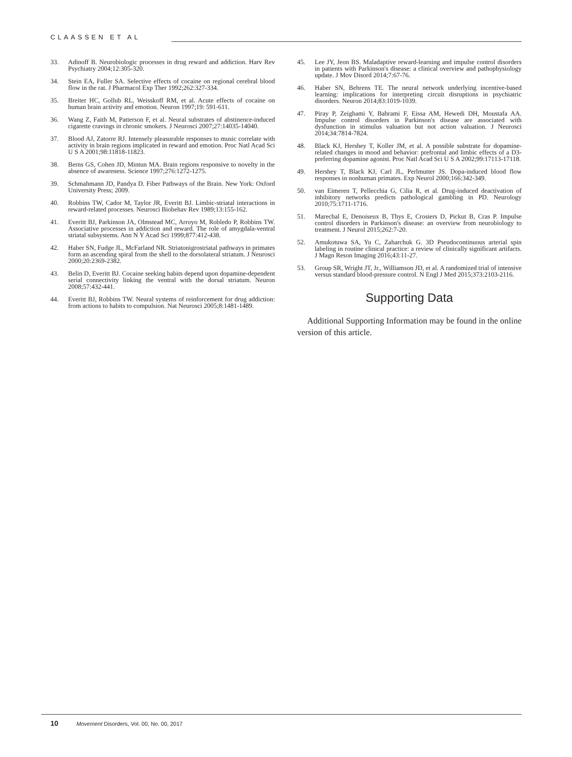CLAASSEN ET AL
33. Adinoff B. Neurobiologic processes in drug reward and addiction. Harv Rev Psychiatry 2004;12:305-320.
34. Stein EA, Fuller SA. Selective effects of cocaine on regional cerebral blood flow in the rat. J Pharmacol Exp Ther 1992;262:327-334.
35. Breiter HC, Gollub RL, Weisskoff RM, et al. Acute effects of cocaine on human brain activity and emotion. Neuron 1997;19: 591-611.
36. Wang Z, Faith M, Patterson F, et al. Neural substrates of abstinence-induced cigarette cravings in chronic smokers. J Neurosci 2007;27:14035-14040.
37. Blood AJ, Zatorre RJ. Intensely pleasurable responses to music correlate with activity in brain regions implicated in reward and emotion. Proc Natl Acad Sci U S A 2001;98:11818-11823.
38. Berns GS, Cohen JD, Mintun MA. Brain regions responsive to novelty in the absence of awareness. Science 1997;276:1272-1275.
39. Schmahmann JD, Pandya D. Fiber Pathways of the Brain. New York: Oxford University Press; 2009.
40. Robbins TW, Cador M, Taylor JR, Everitt BJ. Limbic-striatal interactions in reward-related processes. Neurosci Biobehav Rev 1989;13:155-162.
41. Everitt BJ, Parkinson JA, Olmstead MC, Arroyo M, Robledo P, Robbins TW. Associative processes in addiction and reward. The role of amygdala-ventral striatal subsystems. Ann N Y Acad Sci 1999;877:412-438.
42. Haber SN, Fudge JL, McFarland NR. Striatonigrostriatal pathways in primates form an ascending spiral from the shell to the dorsolateral striatum. J Neurosci 2000;20:2369-2382.
43. Belin D, Everitt BJ. Cocaine seeking habits depend upon dopamine-dependent serial connectivity linking the ventral with the dorsal striatum. Neuron 2008;57:432-441.
44. Everitt BJ, Robbins TW. Neural systems of reinforcement for drug addiction: from actions to habits to compulsion. Nat Neurosci 2005;8:1481-1489.
45. Lee JY, Jeon BS. Maladaptive reward-learning and impulse control disorders in patients with Parkinson's disease: a clinical overview and pathophysiology update. J Mov Disord 2014;7:67-76.
46. Haber SN, Behrens TE. The neural network underlying incentive-based learning: implications for interpreting circuit disruptions in psychiatric disorders. Neuron 2014;83:1019-1039.
47. Piray P, Zeighami Y, Bahrami F, Eissa AM, Hewedi DH, Moustafa AA. Impulse control disorders in Parkinson's disease are associated with dysfunction in stimulus valuation but not action valuation. J Neurosci 2014;34:7814-7824.
48. Black KJ, Hershey T, Koller JM, et al. A possible substrate for dopamine-related changes in mood and behavior: prefrontal and limbic effects of a D3-preferring dopamine agonist. Proc Natl Acad Sci U S A 2002;99:17113-17118.
49. Hershey T, Black KJ, Carl JL, Perlmutter JS. Dopa-induced blood flow responses in nonhuman primates. Exp Neurol 2000;166:342-349.
50. van Eimeren T, Pellecchia G, Cilia R, et al. Drug-induced deactivation of inhibitory networks predicts pathological gambling in PD. Neurology 2010;75:1711-1716.
51. Marechal E, Denoiseux B, Thys E, Crosiers D, Pickut B, Cras P. Impulse control disorders in Parkinson's disease: an overview from neurobiology to treatment. J Neurol 2015;262:7-20.
52. Amukotuwa SA, Yu C, Zaharchuk G. 3D Pseudocontinuous arterial spin labeling in routine clinical practice: a review of clinically significant artifacts. J Magn Reson Imaging 2016;43:11-27.
53. Group SR, Wright JT, Jr., Williamson JD, et al. A randomized trial of intensive versus standard blood-pressure control. N Engl J Med 2015;373:2103-2116.
Supporting Data
Additional Supporting Information may be found in the online version of this article.
10 Movement Disorders, Vol. 00, No. 00, 2017